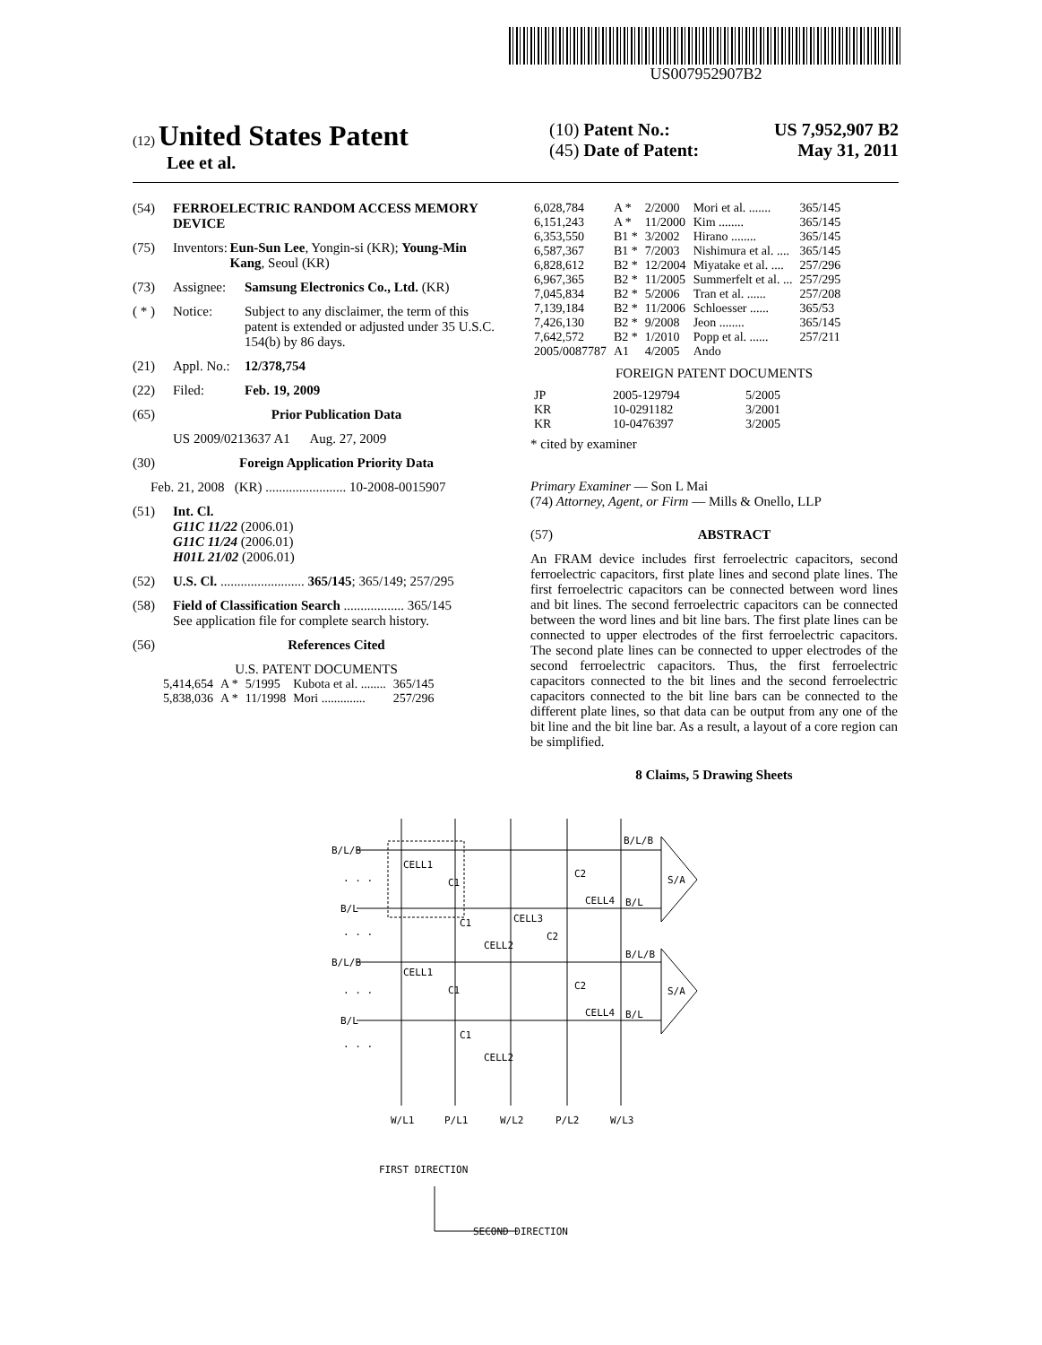US007952907B2
(12) United States Patent
Lee et al.
(10) Patent No.: US 7,952,907 B2
(45) Date of Patent: May 31, 2011
(54) FERROELECTRIC RANDOM ACCESS MEMORY DEVICE
(75) Inventors: Eun-Sun Lee, Yongin-si (KR); Young-Min Kang, Seoul (KR)
(73) Assignee: Samsung Electronics Co., Ltd. (KR)
( * ) Notice: Subject to any disclaimer, the term of this patent is extended or adjusted under 35 U.S.C. 154(b) by 86 days.
(21) Appl. No.: 12/378,754
(22) Filed: Feb. 19, 2009
(65) Prior Publication Data
US 2009/0213637 A1 Aug. 27, 2009
(30) Foreign Application Priority Data
Feb. 21, 2008 (KR) ........................ 10-2008-0015907
(51) Int. Cl.
G11C 11/22 (2006.01)
G11C 11/24 (2006.01)
H01L 21/02 (2006.01)
(52) U.S. Cl. ......................... 365/145; 365/149; 257/295
(58) Field of Classification Search .................. 365/145
See application file for complete search history.
(56) References Cited
U.S. PATENT DOCUMENTS
| 5,414,654 | A * | 5/1995 | Kubota et al. ........ | 365/145 |
| 5,838,036 | A * | 11/1998 | Mori .............. | 257/296 |
| 6,028,784 | A * | 2/2000 | Mori et al. ....... | 365/145 |
| 6,151,243 | A * | 11/2000 | Kim ........ | 365/145 |
| 6,353,550 | B1 * | 3/2002 | Hirano ........ | 365/145 |
| 6,587,367 | B1 * | 7/2003 | Nishimura et al. .... | 365/145 |
| 6,828,612 | B2 * | 12/2004 | Miyatake et al. .... | 257/296 |
| 6,967,365 | B2 * | 11/2005 | Summerfelt et al. ... | 257/295 |
| 7,045,834 | B2 * | 5/2006 | Tran et al. ...... | 257/208 |
| 7,139,184 | B2 * | 11/2006 | Schloesser ...... | 365/53 |
| 7,426,130 | B2 * | 9/2008 | Jeon ........ | 365/145 |
| 7,642,572 | B2 * | 1/2010 | Popp et al. ...... | 257/211 |
| 2005/0087787 | A1 | 4/2005 | Ando | |
FOREIGN PATENT DOCUMENTS
| JP | 2005-129794 | 5/2005 |
| KR | 10-0291182 | 3/2001 |
| KR | 10-0476397 | 3/2005 |
* cited by examiner
Primary Examiner — Son L Mai
(74) Attorney, Agent, or Firm — Mills & Onello, LLP
(57) ABSTRACT
An FRAM device includes first ferroelectric capacitors, second ferroelectric capacitors, first plate lines and second plate lines. The first ferroelectric capacitors can be connected between word lines and bit lines. The second ferroelectric capacitors can be connected between the word lines and bit line bars. The first plate lines can be connected to upper electrodes of the first ferroelectric capacitors. The second plate lines can be connected to upper electrodes of the second ferroelectric capacitors. Thus, the first ferroelectric capacitors connected to the bit lines and the second ferroelectric capacitors connected to the bit line bars can be connected to the different plate lines, so that data can be output from any one of the bit line and the bit line bar. As a result, a layout of a core region can be simplified.
8 Claims, 5 Drawing Sheets
B/L/B
B/L
B/L/B
B/L
. . .
. . .
. . .
. . .
CELL1
C1
CELL1
C1
C1
CELL2
CELL3
C2
C1
CELL2
C2
CELL4
C2
CELL4
B/L/B
B/L
B/L/B
B/L
S/A
S/A
W/L1
P/L1
W/L2
P/L2
W/L3
FIRST DIRECTION
SECOND DIRECTION